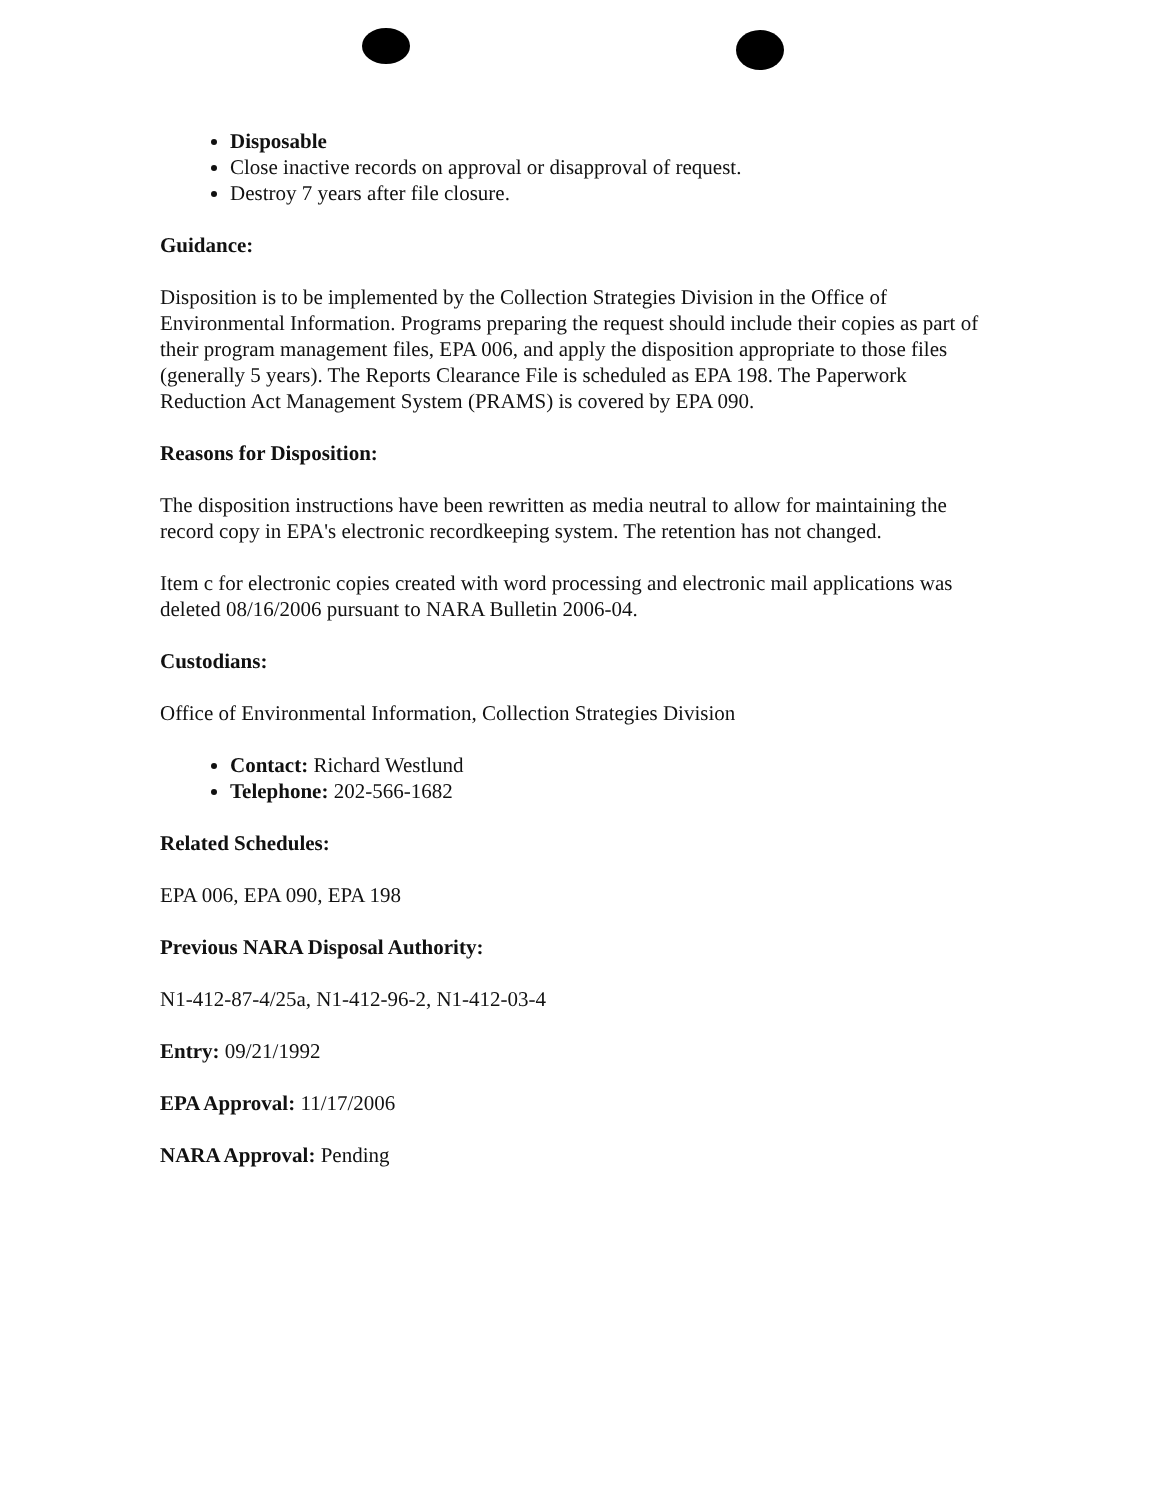Disposable
Close inactive records on approval or disapproval of request.
Destroy 7 years after file closure.
Guidance:
Disposition is to be implemented by the Collection Strategies Division in the Office of Environmental Information. Programs preparing the request should include their copies as part of their program management files, EPA 006, and apply the disposition appropriate to those files (generally 5 years). The Reports Clearance File is scheduled as EPA 198. The Paperwork Reduction Act Management System (PRAMS) is covered by EPA 090.
Reasons for Disposition:
The disposition instructions have been rewritten as media neutral to allow for maintaining the record copy in EPA's electronic recordkeeping system. The retention has not changed.
Item c for electronic copies created with word processing and electronic mail applications was deleted 08/16/2006 pursuant to NARA Bulletin 2006-04.
Custodians:
Office of Environmental Information, Collection Strategies Division
Contact: Richard Westlund
Telephone: 202-566-1682
Related Schedules:
EPA 006, EPA 090, EPA 198
Previous NARA Disposal Authority:
N1-412-87-4/25a, N1-412-96-2, N1-412-03-4
Entry: 09/21/1992
EPA Approval: 11/17/2006
NARA Approval: Pending